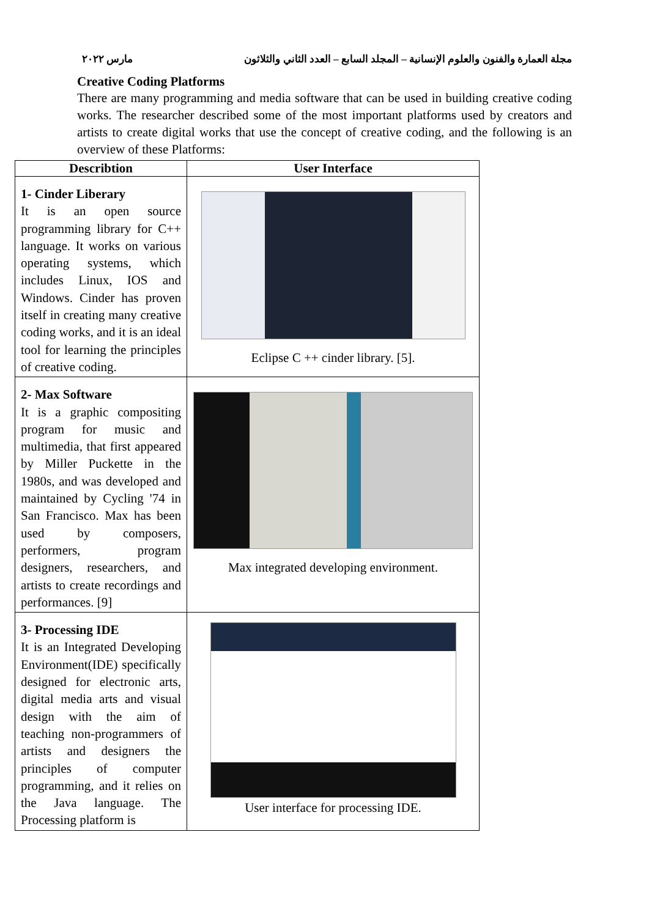مجلة العمارة والفنون والعلوم الإنسانية – المجلد السابع – العدد الثاني والثلاثون مارس ٢٠٢٢
Creative Coding Platforms
There are many programming and media software that can be used in building creative coding works. The researcher described some of the most important platforms used by creators and artists to create digital works that use the concept of creative coding, and the following is an overview of these Platforms:
| Describtion | User Interface |
| --- | --- |
| 1- Cinder Liberary It is an open source programming library for C++ language. It works on various operating systems, which includes Linux, IOS and Windows. Cinder has proven itself in creating many creative coding works, and it is an ideal tool for learning the principles of creative coding. | Eclipse C ++ cinder library. [5]. |
| 2- Max Software It is a graphic compositing program for music and multimedia, that first appeared by Miller Puckette in the 1980s, and was developed and maintained by Cycling '74 in San Francisco. Max has been used by composers, performers, program designers, researchers, and artists to create recordings and performances. [9] | Max integrated developing environment. |
| 3- Processing IDE It is an Integrated Developing Environment(IDE) specifically designed for electronic arts, digital media arts and visual design with the aim of teaching non-programmers of artists and designers the principles of computer programming, and it relies on the Java language. The Processing platform is | User interface for processing IDE. |